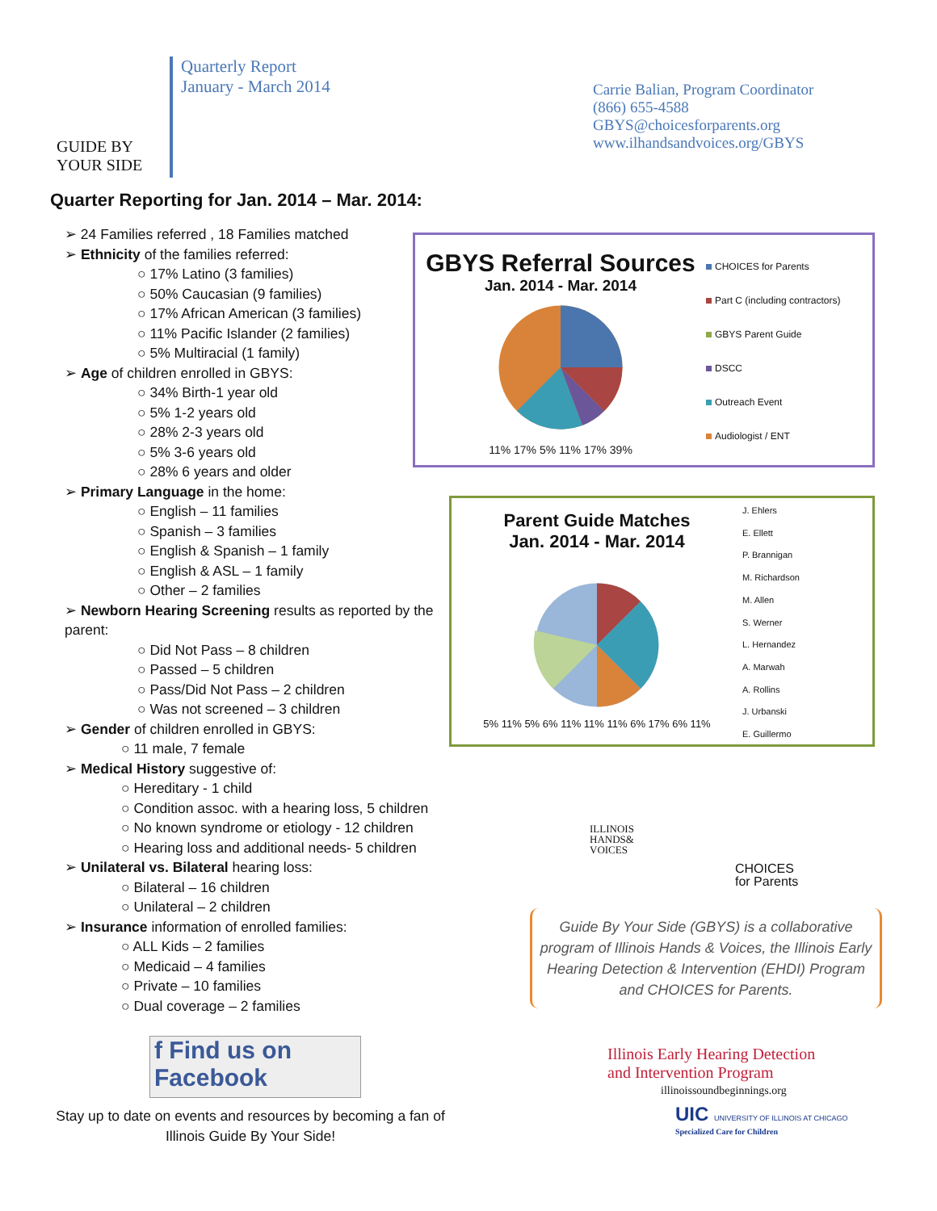GUIDE BY
YOUR SIDE
Quarterly Report
January - March 2014
Carrie Balian, Program Coordinator
(866) 655-4588
GBYS@choicesforparents.org
www.ilhandsandvoices.org/GBYS
Quarter Reporting for Jan. 2014 – Mar. 2014:
➢ 24 Families referred , 18 Families matched
➢ Ethnicity of the families referred:
○ 17% Latino (3 families)
○ 50% Caucasian (9 families)
○ 17% African American (3 families)
○ 11% Pacific Islander (2 families)
○ 5% Multiracial (1 family)
➢ Age of children enrolled in GBYS:
○ 34% Birth-1 year old
○ 5% 1-2 years old
○ 28% 2-3 years old
○ 5% 3-6 years old
○ 28% 6 years and older
➢ Primary Language in the home:
○ English – 11 families
○ Spanish – 3 families
○ English & Spanish – 1 family
○ English & ASL – 1 family
○ Other – 2 families
➢ Newborn Hearing Screening results as reported by the parent:
○ Did Not Pass – 8 children
○ Passed – 5 children
○ Pass/Did Not Pass – 2 children
○ Was not screened – 3 children
➢ Gender of children enrolled in GBYS:
○ 11 male, 7 female
➢ Medical History suggestive of:
○ Hereditary - 1 child
○ Condition assoc. with a hearing loss, 5 children
○ No known syndrome or etiology - 12 children
○ Hearing loss and additional needs- 5 children
➢ Unilateral vs. Bilateral hearing loss:
○ Bilateral – 16 children
○ Unilateral – 2 children
➢ Insurance information of enrolled families:
○ ALL Kids – 2 families
○ Medicaid – 4 families
○ Private – 10 families
○ Dual coverage – 2 families
f Find us on Facebook
Stay up to date on events and resources by becoming a fan of Illinois Guide By Your Side!
GBYS Referral Sources
Jan. 2014 - Mar. 2014
11% 17% 5% 11% 17% 39%
CHOICES for Parents
Part C (including contractors)
GBYS Parent Guide
DSCC
Outreach Event
Audiologist / ENT
Parent Guide Matches
Jan. 2014 - Mar. 2014
5% 11% 5% 6% 11% 11% 11% 6% 17% 6% 11%
J. Ehlers
E. Ellett
P. Brannigan
M. Richardson
M. Allen
S. Werner
L. Hernandez
A. Marwah
A. Rollins
J. Urbanski
E. Guillermo
ILLINOIS
HANDS&
VOICES
CHOICES
for Parents
Guide By Your Side (GBYS) is a collaborative program of Illinois Hands & Voices, the Illinois Early Hearing Detection & Intervention (EHDI) Program and CHOICES for Parents.
Illinois Early Hearing Detection
and Intervention Program
illinoissoundbeginnings.org
UIC UNIVERSITY OF ILLINOIS AT CHICAGO
Specialized Care for Children